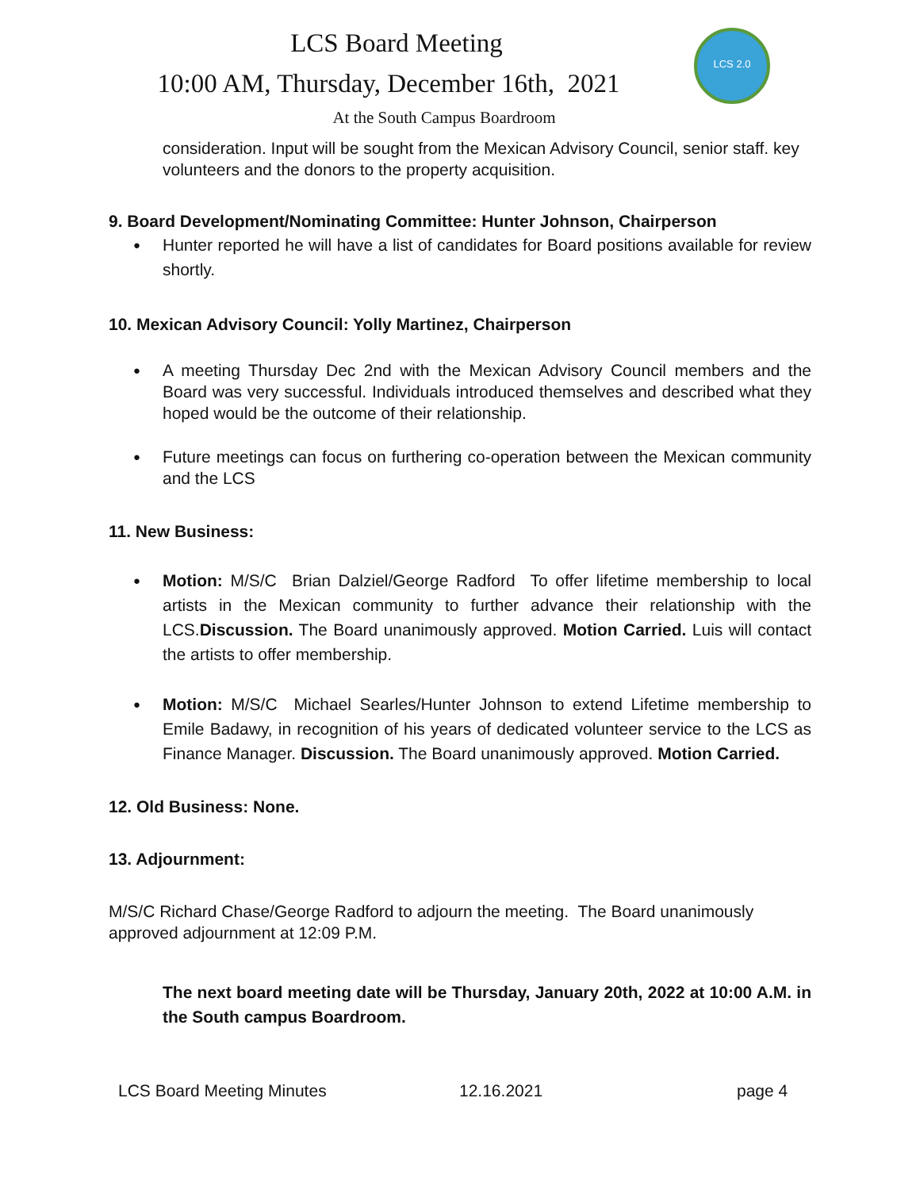LCS 2.0
LCS Board Meeting
10:00 AM, Thursday, December 16th, 2021
At the South Campus Boardroom
consideration. Input will be sought from the Mexican Advisory Council, senior staff. key volunteers and the donors to the property acquisition.
9. Board Development/Nominating Committee: Hunter Johnson, Chairperson
Hunter reported he will have a list of candidates for Board positions available for review shortly.
10. Mexican Advisory Council: Yolly Martinez, Chairperson
A meeting Thursday Dec 2nd with the Mexican Advisory Council members and the Board was very successful. Individuals introduced themselves and described what they hoped would be the outcome of their relationship.
Future meetings can focus on furthering co-operation between the Mexican community and the LCS
11. New Business:
Motion: M/S/C Brian Dalziel/George Radford To offer lifetime membership to local artists in the Mexican community to further advance their relationship with the LCS.Discussion. The Board unanimously approved. Motion Carried. Luis will contact the artists to offer membership.
Motion: M/S/C Michael Searles/Hunter Johnson to extend Lifetime membership to Emile Badawy, in recognition of his years of dedicated volunteer service to the LCS as Finance Manager. Discussion. The Board unanimously approved. Motion Carried.
12. Old Business: None.
13. Adjournment:
M/S/C Richard Chase/George Radford to adjourn the meeting. The Board unanimously approved adjournment at 12:09 P.M.
The next board meeting date will be Thursday, January 20th, 2022 at 10:00 A.M. in the South campus Boardroom.
LCS Board Meeting Minutes 12.16.2021 page 4